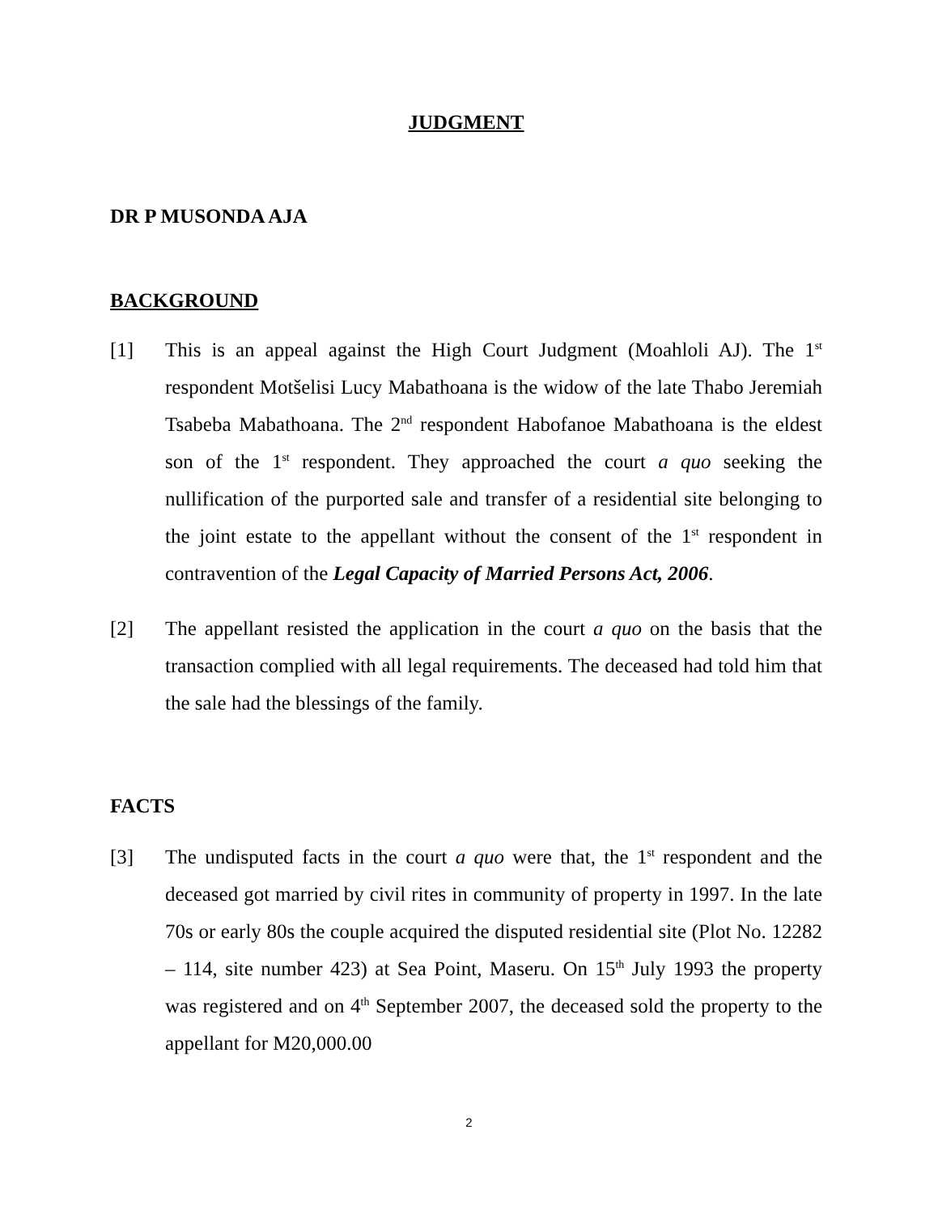JUDGMENT
DR P MUSONDA AJA
BACKGROUND
[1] This is an appeal against the High Court Judgment (Moahloli AJ). The 1<sup>st</sup> respondent Motšelisi Lucy Mabathoana is the widow of the late Thabo Jeremiah Tsabeba Mabathoana. The 2<sup>nd</sup> respondent Habofanoe Mabathoana is the eldest son of the 1<sup>st</sup> respondent. They approached the court a quo seeking the nullification of the purported sale and transfer of a residential site belonging to the joint estate to the appellant without the consent of the 1<sup>st</sup> respondent in contravention of the Legal Capacity of Married Persons Act, 2006.
[2] The appellant resisted the application in the court a quo on the basis that the transaction complied with all legal requirements. The deceased had told him that the sale had the blessings of the family.
FACTS
[3] The undisputed facts in the court a quo were that, the 1<sup>st</sup> respondent and the deceased got married by civil rites in community of property in 1997. In the late 70s or early 80s the couple acquired the disputed residential site (Plot No. 12282 – 114, site number 423) at Sea Point, Maseru. On 15<sup>th</sup> July 1993 the property was registered and on 4<sup>th</sup> September 2007, the deceased sold the property to the appellant for M20,000.00
2